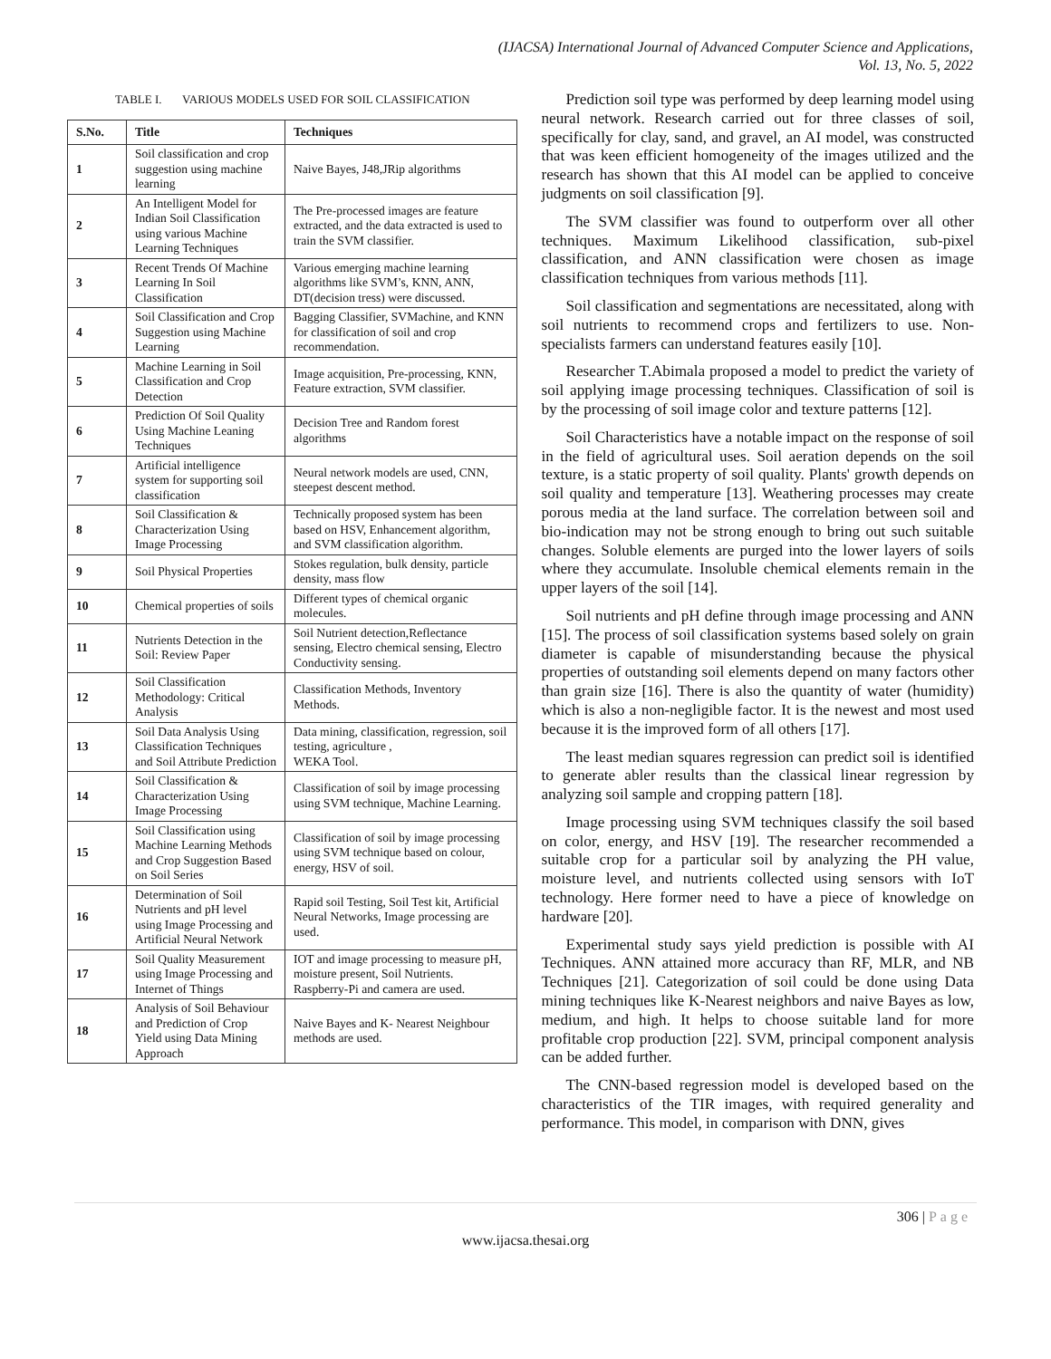(IJACSA) International Journal of Advanced Computer Science and Applications,
Vol. 13, No. 5, 2022
TABLE I. VARIOUS MODELS USED FOR SOIL CLASSIFICATION
| S.No. | Title | Techniques |
| --- | --- | --- |
| 1 | Soil classification and crop suggestion using machine learning | Naive Bayes, J48,JRip algorithms |
| 2 | An Intelligent Model for Indian Soil Classification using various Machine Learning Techniques | The Pre-processed images are feature extracted, and the data extracted is used to train the SVM classifier. |
| 3 | Recent Trends Of Machine Learning In Soil Classification | Various emerging machine learning algorithms like SVM’s, KNN, ANN, DT(decision tress) were discussed. |
| 4 | Soil Classification and Crop Suggestion using Machine Learning | Bagging Classifier, SVMachine, and KNN for classification of soil and crop recommendation. |
| 5 | Machine Learning in Soil Classification and Crop Detection | Image acquisition, Pre-processing, KNN, Feature extraction, SVM classifier. |
| 6 | Prediction Of Soil Quality Using Machine Leaning Techniques | Decision Tree and Random forest algorithms |
| 7 | Artificial intelligence system for supporting soil classification | Neural network models are used, CNN, steepest descent method. |
| 8 | Soil Classification & Characterization Using Image Processing | Technically proposed system has been based on HSV, Enhancement algorithm, and SVM classification algorithm. |
| 9 | Soil Physical Properties | Stokes regulation, bulk density, particle density, mass flow |
| 10 | Chemical properties of soils | Different types of chemical organic molecules. |
| 11 | Nutrients Detection in the Soil: Review Paper | Soil Nutrient detection,Reflectance sensing, Electro chemical sensing, Electro Conductivity sensing. |
| 12 | Soil Classification Methodology: Critical Analysis | Classification Methods, Inventory Methods. |
| 13 | Soil Data Analysis Using Classification Techniques and Soil Attribute Prediction | Data mining, classification, regression, soil testing, agriculture , WEKA Tool. |
| 14 | Soil Classification & Characterization Using Image Processing | Classification of soil by image processing using SVM technique, Machine Learning. |
| 15 | Soil Classification using Machine Learning Methods and Crop Suggestion Based on Soil Series | Classification of soil by image processing using SVM technique based on colour, energy, HSV of soil. |
| 16 | Determination of Soil Nutrients and pH level using Image Processing and Artificial Neural Network | Rapid soil Testing, Soil Test kit, Artificial Neural Networks, Image processing are used. |
| 17 | Soil Quality Measurement using Image Processing and Internet of Things | IOT and image processing to measure pH, moisture present, Soil Nutrients. Raspberry-Pi and camera are used. |
| 18 | Analysis of Soil Behaviour and Prediction of Crop Yield using Data Mining Approach | Naive Bayes and K- Nearest Neighbour methods are used. |
Prediction soil type was performed by deep learning model using neural network. Research carried out for three classes of soil, specifically for clay, sand, and gravel, an AI model, was constructed that was keen efficient homogeneity of the images utilized and the research has shown that this AI model can be applied to conceive judgments on soil classification [9].
The SVM classifier was found to outperform over all other techniques. Maximum Likelihood classification, sub-pixel classification, and ANN classification were chosen as image classification techniques from various methods [11].
Soil classification and segmentations are necessitated, along with soil nutrients to recommend crops and fertilizers to use. Non-specialists farmers can understand features easily [10].
Researcher T.Abimala proposed a model to predict the variety of soil applying image processing techniques. Classification of soil is by the processing of soil image color and texture patterns [12].
Soil Characteristics have a notable impact on the response of soil in the field of agricultural uses. Soil aeration depends on the soil texture, is a static property of soil quality. Plants' growth depends on soil quality and temperature [13]. Weathering processes may create porous media at the land surface. The correlation between soil and bio-indication may not be strong enough to bring out such suitable changes. Soluble elements are purged into the lower layers of soils where they accumulate. Insoluble chemical elements remain in the upper layers of the soil [14].
Soil nutrients and pH define through image processing and ANN [15]. The process of soil classification systems based solely on grain diameter is capable of misunderstanding because the physical properties of outstanding soil elements depend on many factors other than grain size [16]. There is also the quantity of water (humidity) which is also a non-negligible factor. It is the newest and most used because it is the improved form of all others [17].
The least median squares regression can predict soil is identified to generate abler results than the classical linear regression by analyzing soil sample and cropping pattern [18].
Image processing using SVM techniques classify the soil based on color, energy, and HSV [19]. The researcher recommended a suitable crop for a particular soil by analyzing the PH value, moisture level, and nutrients collected using sensors with IoT technology. Here former need to have a piece of knowledge on hardware [20].
Experimental study says yield prediction is possible with AI Techniques. ANN attained more accuracy than RF, MLR, and NB Techniques [21]. Categorization of soil could be done using Data mining techniques like K-Nearest neighbors and naive Bayes as low, medium, and high. It helps to choose suitable land for more profitable crop production [22]. SVM, principal component analysis can be added further.
The CNN-based regression model is developed based on the characteristics of the TIR images, with required generality and performance. This model, in comparison with DNN, gives
306 | Page
www.ijacsa.thesai.org